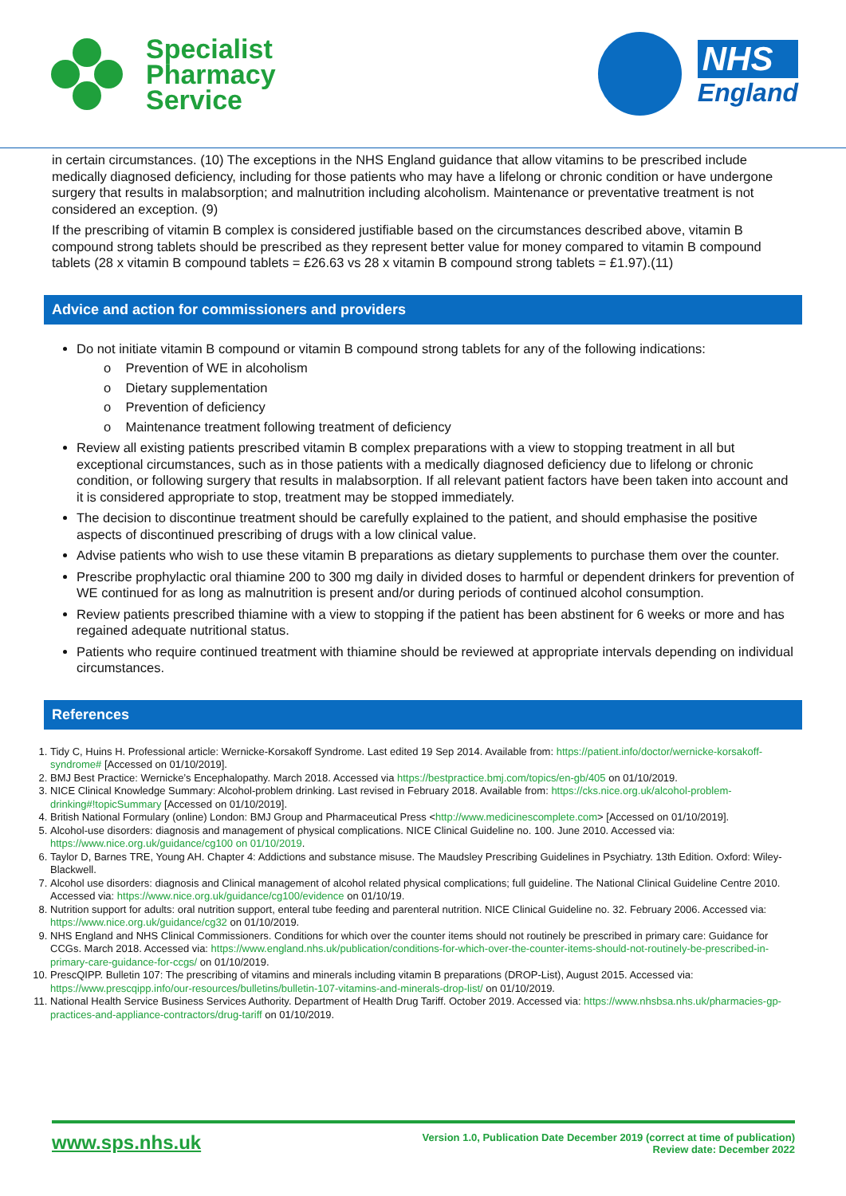Specialist
Pharmacy
Service
NHS
England
in certain circumstances. (10) The exceptions in the NHS England guidance that allow vitamins to be prescribed include medically diagnosed deficiency, including for those patients who may have a lifelong or chronic condition or have undergone surgery that results in malabsorption; and malnutrition including alcoholism. Maintenance or preventative treatment is not considered an exception. (9)
If the prescribing of vitamin B complex is considered justifiable based on the circumstances described above, vitamin B compound strong tablets should be prescribed as they represent better value for money compared to vitamin B compound tablets (28 x vitamin B compound tablets = £26.63 vs 28 x vitamin B compound strong tablets = £1.97).(11)
Advice and action for commissioners and providers
Do not initiate vitamin B compound or vitamin B compound strong tablets for any of the following indications:
o Prevention of WE in alcoholism
o Dietary supplementation
o Prevention of deficiency
o Maintenance treatment following treatment of deficiency
Review all existing patients prescribed vitamin B complex preparations with a view to stopping treatment in all but exceptional circumstances, such as in those patients with a medically diagnosed deficiency due to lifelong or chronic condition, or following surgery that results in malabsorption. If all relevant patient factors have been taken into account and it is considered appropriate to stop, treatment may be stopped immediately.
The decision to discontinue treatment should be carefully explained to the patient, and should emphasise the positive aspects of discontinued prescribing of drugs with a low clinical value.
Advise patients who wish to use these vitamin B preparations as dietary supplements to purchase them over the counter.
Prescribe prophylactic oral thiamine 200 to 300 mg daily in divided doses to harmful or dependent drinkers for prevention of WE continued for as long as malnutrition is present and/or during periods of continued alcohol consumption.
Review patients prescribed thiamine with a view to stopping if the patient has been abstinent for 6 weeks or more and has regained adequate nutritional status.
Patients who require continued treatment with thiamine should be reviewed at appropriate intervals depending on individual circumstances.
References
1. Tidy C, Huins H. Professional article: Wernicke-Korsakoff Syndrome. Last edited 19 Sep 2014. Available from: https://patient.info/doctor/wernicke-korsakoff-syndrome# [Accessed on 01/10/2019].
2. BMJ Best Practice: Wernicke’s Encephalopathy. March 2018. Accessed via https://bestpractice.bmj.com/topics/en-gb/405 on 01/10/2019.
3. NICE Clinical Knowledge Summary: Alcohol-problem drinking. Last revised in February 2018. Available from: https://cks.nice.org.uk/alcohol-problem-drinking#!topicSummary [Accessed on 01/10/2019].
4. British National Formulary (online) London: BMJ Group and Pharmaceutical Press <http://www.medicinescomplete.com> [Accessed on 01/10/2019].
5. Alcohol-use disorders: diagnosis and management of physical complications. NICE Clinical Guideline no. 100. June 2010. Accessed via: https://www.nice.org.uk/guidance/cg100 on 01/10/2019.
6. Taylor D, Barnes TRE, Young AH. Chapter 4: Addictions and substance misuse. The Maudsley Prescribing Guidelines in Psychiatry. 13th Edition. Oxford: Wiley-Blackwell.
7. Alcohol use disorders: diagnosis and Clinical management of alcohol related physical complications; full guideline. The National Clinical Guideline Centre 2010. Accessed via: https://www.nice.org.uk/guidance/cg100/evidence on 01/10/19.
8. Nutrition support for adults: oral nutrition support, enteral tube feeding and parenteral nutrition. NICE Clinical Guideline no. 32. February 2006. Accessed via: https://www.nice.org.uk/guidance/cg32 on 01/10/2019.
9. NHS England and NHS Clinical Commissioners. Conditions for which over the counter items should not routinely be prescribed in primary care: Guidance for CCGs. March 2018. Accessed via: https://www.england.nhs.uk/publication/conditions-for-which-over-the-counter-items-should-not-routinely-be-prescribed-in-primary-care-guidance-for-ccgs/ on 01/10/2019.
10. PrescQIPP. Bulletin 107: The prescribing of vitamins and minerals including vitamin B preparations (DROP-List), August 2015. Accessed via: https://www.prescqipp.info/our-resources/bulletins/bulletin-107-vitamins-and-minerals-drop-list/ on 01/10/2019.
11. National Health Service Business Services Authority. Department of Health Drug Tariff. October 2019. Accessed via: https://www.nhsbsa.nhs.uk/pharmacies-gp-practices-and-appliance-contractors/drug-tariff on 01/10/2019.
www.sps.nhs.uk
Version 1.0, Publication Date December 2019 (correct at time of publication)
Review date: December 2022